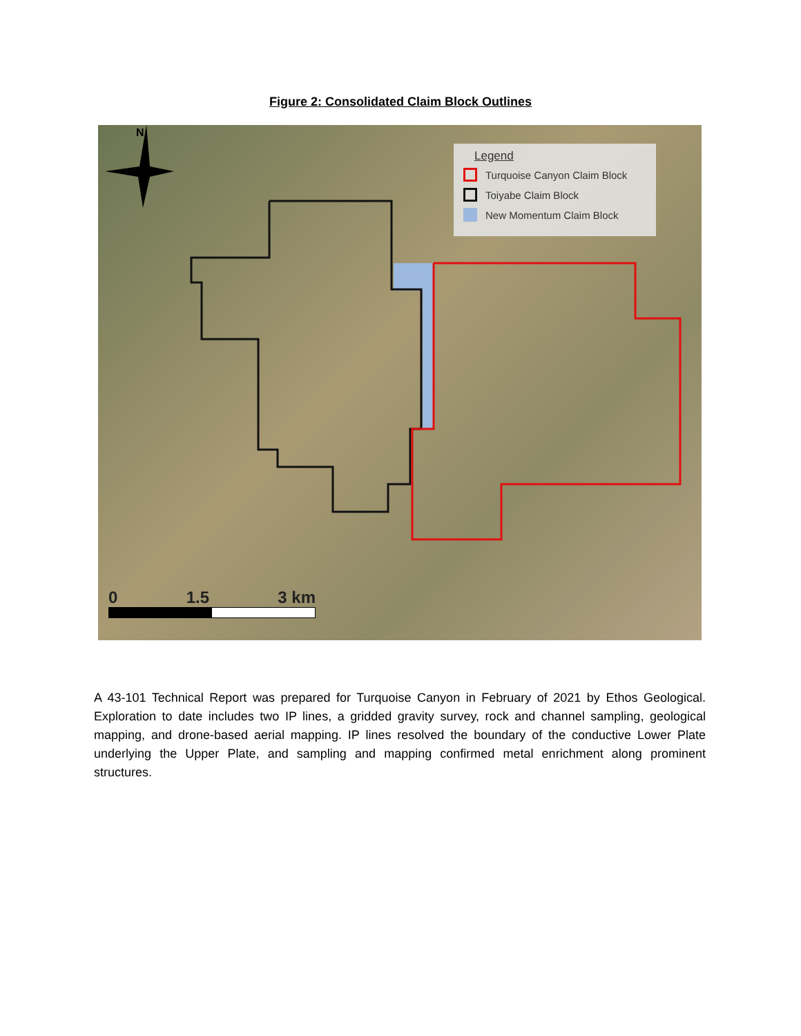Figure 2: Consolidated Claim Block Outlines
N
Legend
Turquoise Canyon Claim Block
Toiyabe Claim Block
New Momentum Claim Block
0 1.5 3 km
A 43-101 Technical Report was prepared for Turquoise Canyon in February of 2021 by Ethos Geological. Exploration to date includes two IP lines, a gridded gravity survey, rock and channel sampling, geological mapping, and drone-based aerial mapping. IP lines resolved the boundary of the conductive Lower Plate underlying the Upper Plate, and sampling and mapping confirmed metal enrichment along prominent structures.